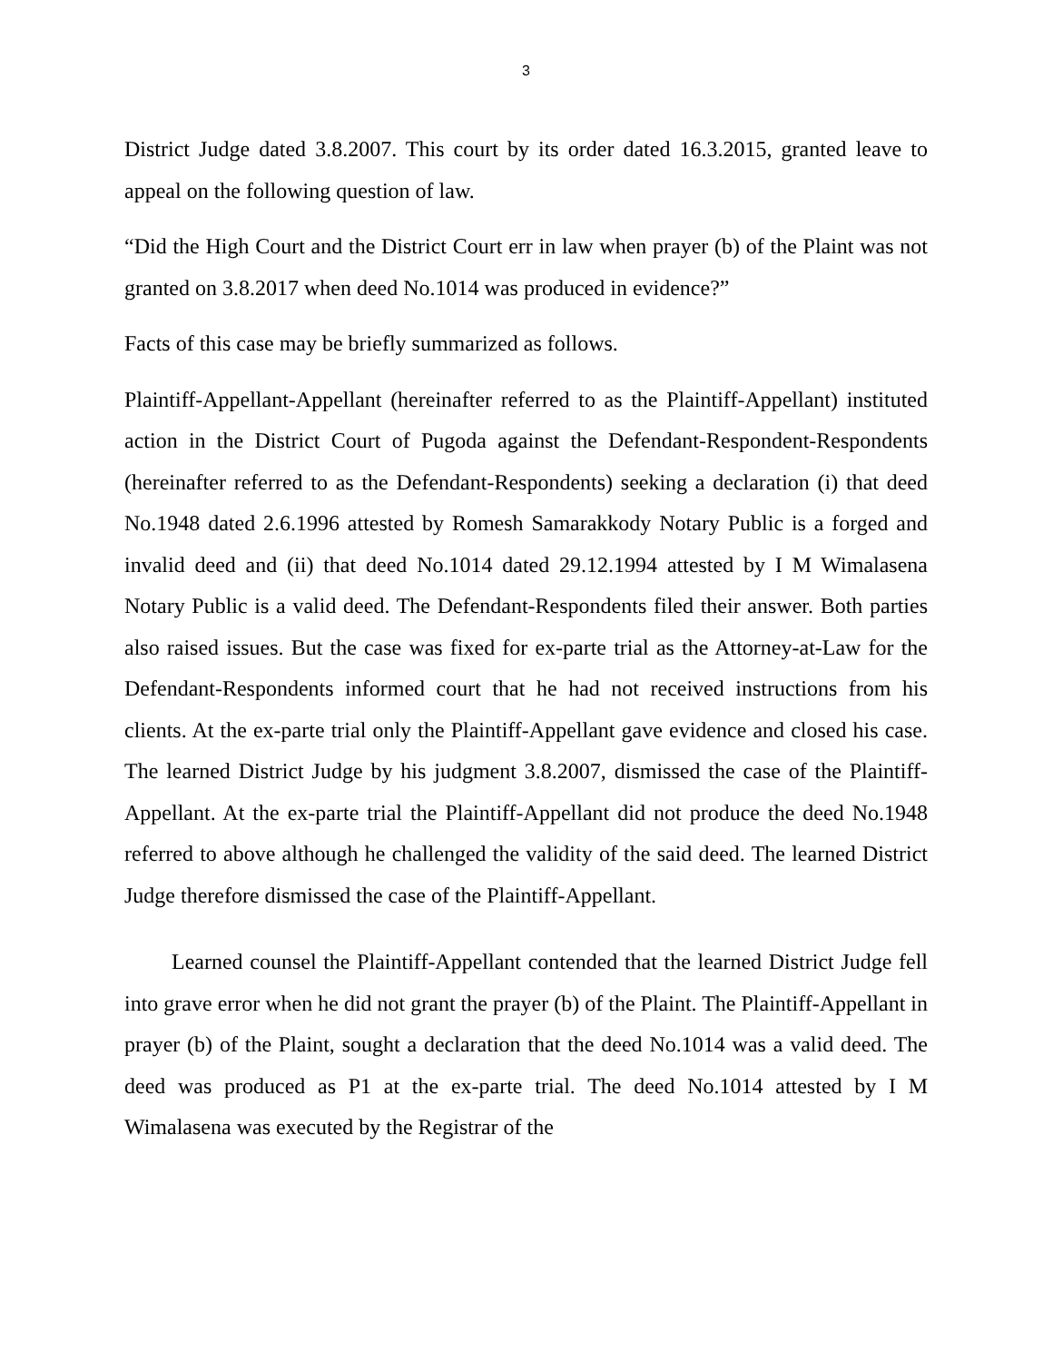3
District Judge dated 3.8.2007. This court by its order dated 16.3.2015, granted leave to appeal on the following question of law.
“Did the High Court and the District Court err in law when prayer (b) of the Plaint was not granted on 3.8.2017 when deed No.1014 was produced in evidence?”
Facts of this case may be briefly summarized as follows.
Plaintiff-Appellant-Appellant (hereinafter referred to as the Plaintiff-Appellant) instituted action in the District Court of Pugoda against the Defendant-Respondent-Respondents (hereinafter referred to as the Defendant-Respondents) seeking a declaration (i) that deed No.1948 dated 2.6.1996 attested by Romesh Samarakkody Notary Public is a forged and invalid deed and (ii) that deed No.1014 dated 29.12.1994 attested by I M Wimalasena Notary Public is a valid deed. The Defendant-Respondents filed their answer. Both parties also raised issues. But the case was fixed for ex-parte trial as the Attorney-at-Law for the Defendant-Respondents informed court that he had not received instructions from his clients. At the ex-parte trial only the Plaintiff-Appellant gave evidence and closed his case. The learned District Judge by his judgment 3.8.2007, dismissed the case of the Plaintiff-Appellant. At the ex-parte trial the Plaintiff-Appellant did not produce the deed No.1948 referred to above although he challenged the validity of the said deed. The learned District Judge therefore dismissed the case of the Plaintiff-Appellant.
Learned counsel the Plaintiff-Appellant contended that the learned District Judge fell into grave error when he did not grant the prayer (b) of the Plaint. The Plaintiff-Appellant in prayer (b) of the Plaint, sought a declaration that the deed No.1014 was a valid deed. The deed was produced as P1 at the ex-parte trial. The deed No.1014 attested by I M Wimalasena was executed by the Registrar of the